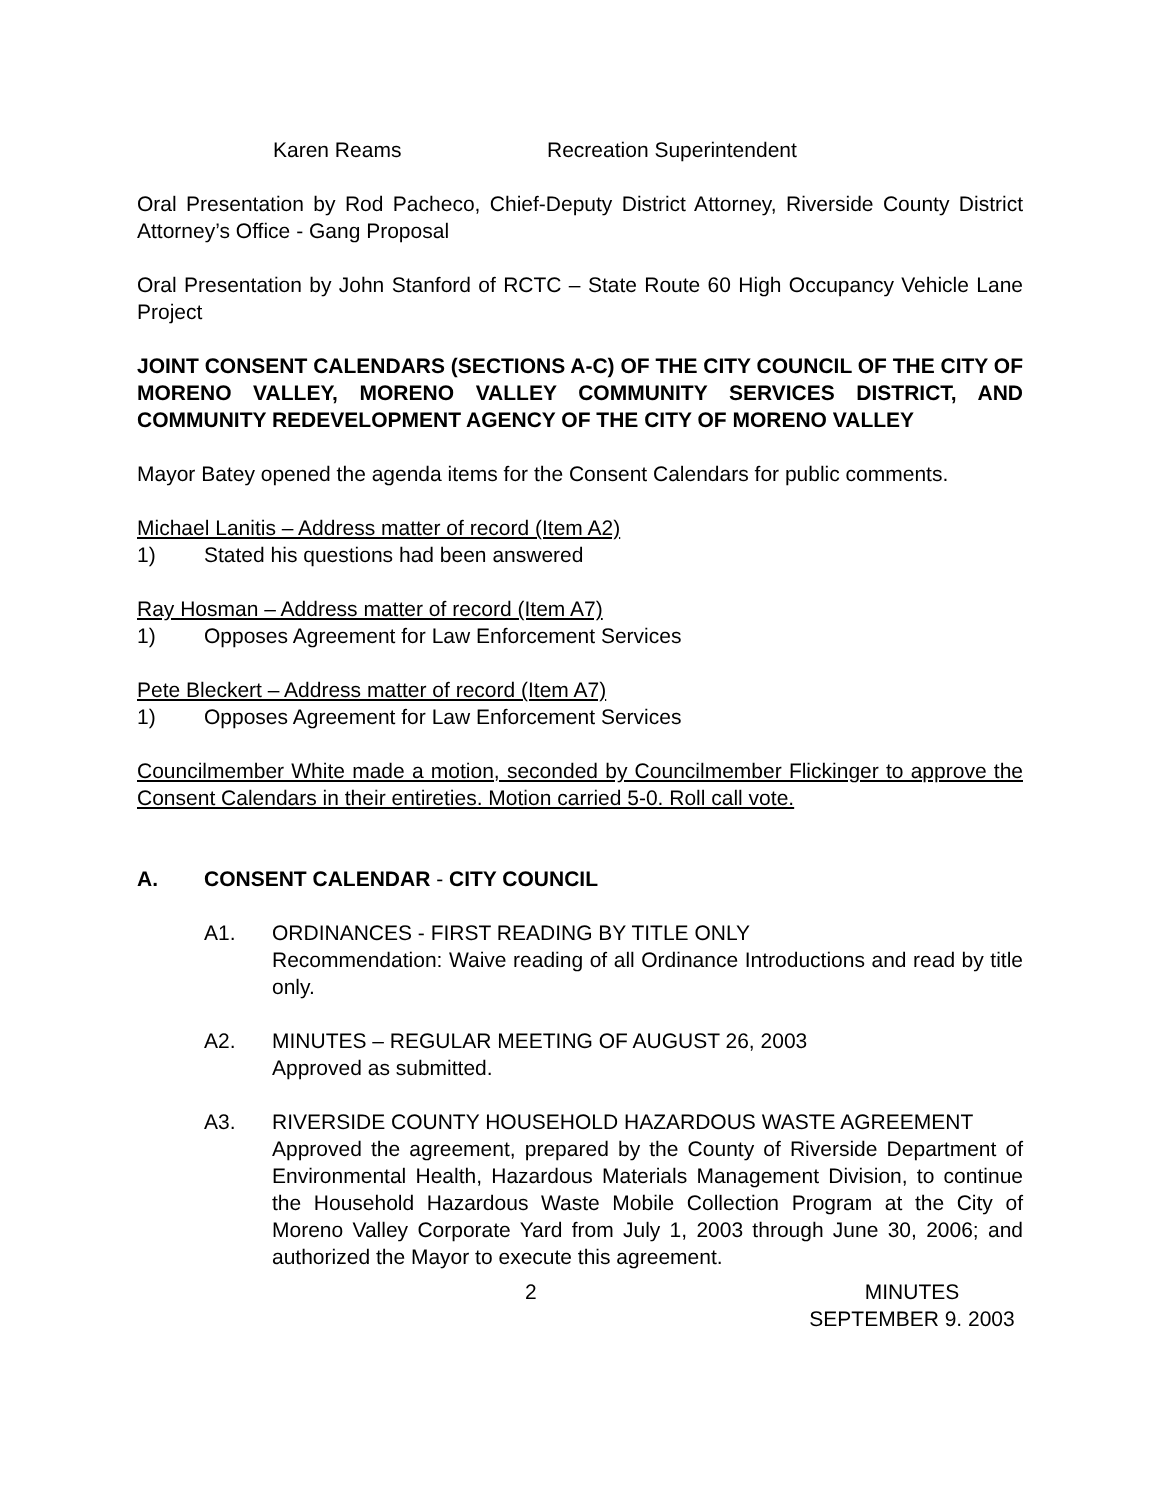Karen Reams Recreation Superintendent
Oral Presentation by Rod Pacheco, Chief-Deputy District Attorney, Riverside County District Attorney’s Office - Gang Proposal
Oral Presentation by John Stanford of RCTC – State Route 60 High Occupancy Vehicle Lane Project
JOINT CONSENT CALENDARS (SECTIONS A-C) OF THE CITY COUNCIL OF THE CITY OF MORENO VALLEY, MORENO VALLEY COMMUNITY SERVICES DISTRICT, AND COMMUNITY REDEVELOPMENT AGENCY OF THE CITY OF MORENO VALLEY
Mayor Batey opened the agenda items for the Consent Calendars for public comments.
Michael Lanitis – Address matter of record (Item A2)
1) Stated his questions had been answered
Ray Hosman – Address matter of record (Item A7)
1) Opposes Agreement for Law Enforcement Services
Pete Bleckert – Address matter of record (Item A7)
1) Opposes Agreement for Law Enforcement Services
Councilmember White made a motion, seconded by Councilmember Flickinger to approve the Consent Calendars in their entireties. Motion carried 5-0. Roll call vote.
A. CONSENT CALENDAR - CITY COUNCIL
A1. ORDINANCES - FIRST READING BY TITLE ONLY
Recommendation: Waive reading of all Ordinance Introductions and read by title only.
A2. MINUTES – REGULAR MEETING OF AUGUST 26, 2003
Approved as submitted.
A3. RIVERSIDE COUNTY HOUSEHOLD HAZARDOUS WASTE AGREEMENT
Approved the agreement, prepared by the County of Riverside Department of Environmental Health, Hazardous Materials Management Division, to continue the Household Hazardous Waste Mobile Collection Program at the City of Moreno Valley Corporate Yard from July 1, 2003 through June 30, 2006; and authorized the Mayor to execute this agreement.
2 MINUTES
SEPTEMBER 9. 2003